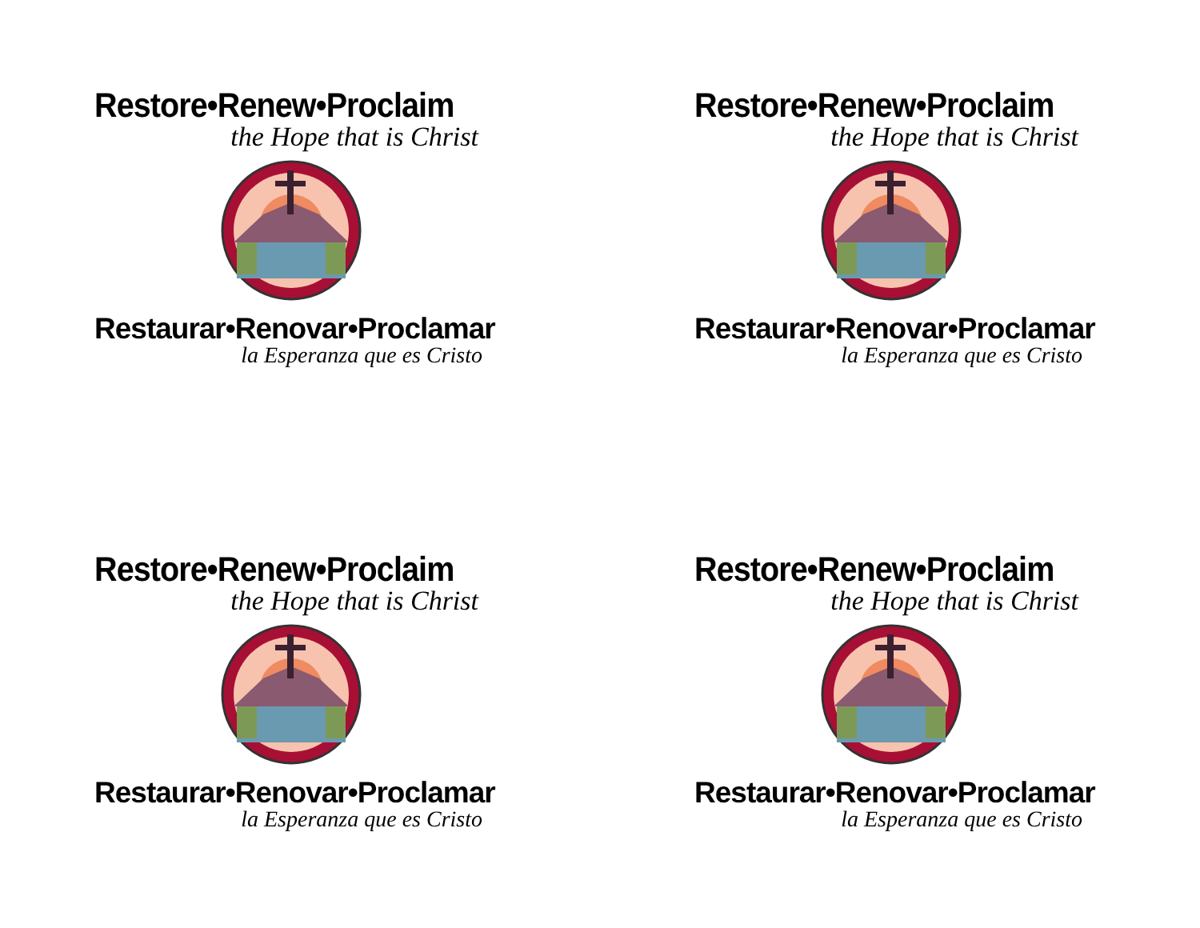Restore•Renew•Proclaim
the Hope that is Christ
Restaurar•Renovar•Proclamar
la Esperanza que es Cristo
Restore•Renew•Proclaim
the Hope that is Christ
Restaurar•Renovar•Proclamar
la Esperanza que es Cristo
Restore•Renew•Proclaim
the Hope that is Christ
Restaurar•Renovar•Proclamar
la Esperanza que es Cristo
Restore•Renew•Proclaim
the Hope that is Christ
Restaurar•Renovar•Proclamar
la Esperanza que es Cristo